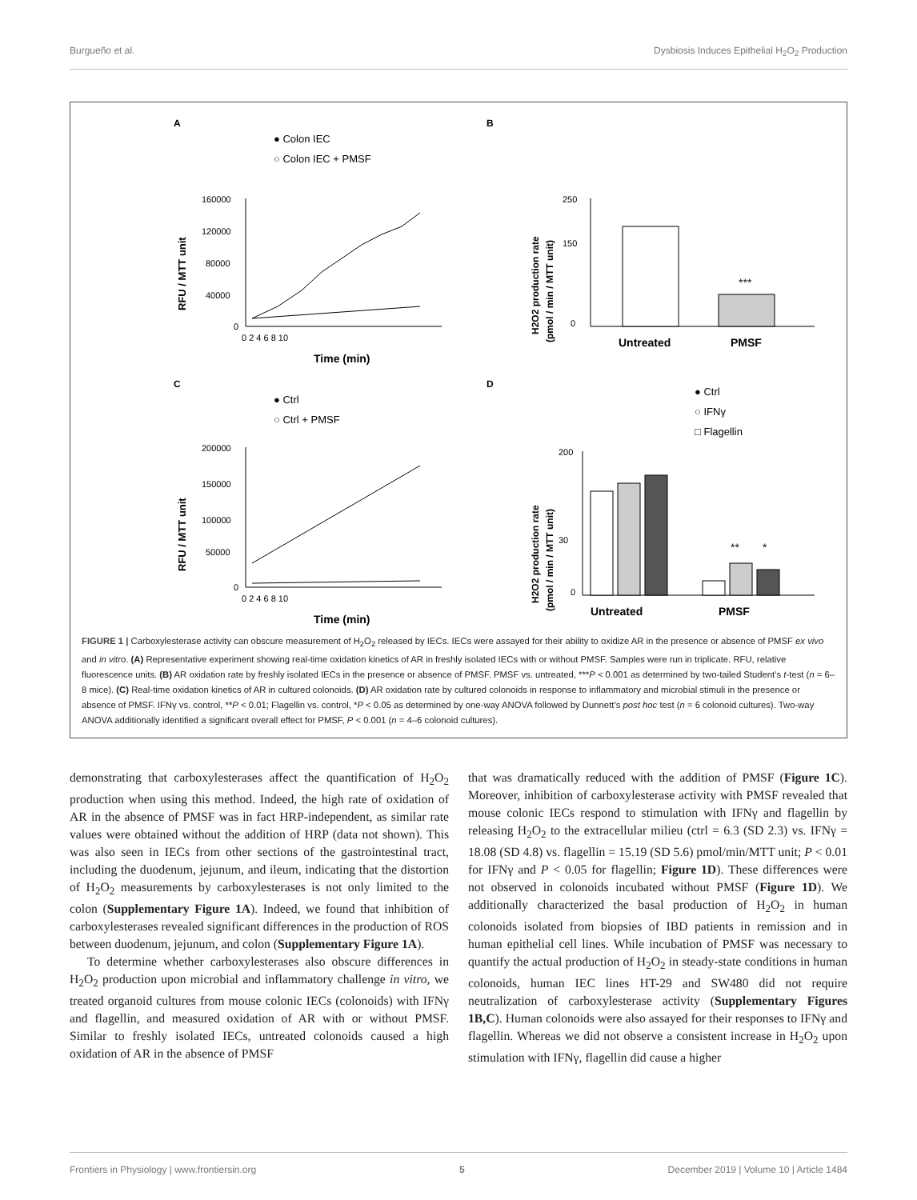Burgueño et al. Dysbiosis Induces Epithelial H<sub>2</sub>O<sub>2</sub> Production
A
● Colon IEC
○ Colon IEC + PMSF
160000
120000
80000
40000
0
0 2 4 6 8 10
Time (min)
RFU / MTT unit
B
***
250
150
0
Untreated
PMSF
H2O2 production rate
(pmol / min / MTT unit)
C
● Ctrl
○ Ctrl + PMSF
200000
150000
100000
50000
0
0 2 4 6 8 10
Time (min)
RFU / MTT unit
D
● Ctrl
○ IFNγ
□ Flagellin
**
*
200
30
0
Untreated
PMSF
H2O2 production rate
(pmol / min / MTT unit)
FIGURE 1 | Carboxylesterase activity can obscure measurement of H<sub>2</sub>O<sub>2</sub> released by IECs. IECs were assayed for their ability to oxidize AR in the presence or absence of PMSF ex vivo and in vitro. (A) Representative experiment showing real-time oxidation kinetics of AR in freshly isolated IECs with or without PMSF. Samples were run in triplicate. RFU, relative fluorescence units. (B) AR oxidation rate by freshly isolated IECs in the presence or absence of PMSF. PMSF vs. untreated, ***P < 0.001 as determined by two-tailed Student’s t-test (n = 6–8 mice). (C) Real-time oxidation kinetics of AR in cultured colonoids. (D) AR oxidation rate by cultured colonoids in response to inflammatory and microbial stimuli in the presence or absence of PMSF. IFNγ vs. control, **P < 0.01; Flagellin vs. control, *P < 0.05 as determined by one-way ANOVA followed by Dunnett’s post hoc test (n = 6 colonoid cultures). Two-way ANOVA additionally identified a significant overall effect for PMSF, P < 0.001 (n = 4–6 colonoid cultures).
demonstrating that carboxylesterases affect the quantification of H<sub>2</sub>O<sub>2</sub> production when using this method. Indeed, the high rate of oxidation of AR in the absence of PMSF was in fact HRP-independent, as similar rate values were obtained without the addition of HRP (data not shown). This was also seen in IECs from other sections of the gastrointestinal tract, including the duodenum, jejunum, and ileum, indicating that the distortion of H<sub>2</sub>O<sub>2</sub> measurements by carboxylesterases is not only limited to the colon (Supplementary Figure 1A). Indeed, we found that inhibition of carboxylesterases revealed significant differences in the production of ROS between duodenum, jejunum, and colon (Supplementary Figure 1A).
To determine whether carboxylesterases also obscure differences in H<sub>2</sub>O<sub>2</sub> production upon microbial and inflammatory challenge in vitro, we treated organoid cultures from mouse colonic IECs (colonoids) with IFNγ and flagellin, and measured oxidation of AR with or without PMSF. Similar to freshly isolated IECs, untreated colonoids caused a high oxidation of AR in the absence of PMSF
that was dramatically reduced with the addition of PMSF (Figure 1C). Moreover, inhibition of carboxylesterase activity with PMSF revealed that mouse colonic IECs respond to stimulation with IFNγ and flagellin by releasing H<sub>2</sub>O<sub>2</sub> to the extracellular milieu (ctrl = 6.3 (SD 2.3) vs. IFNγ = 18.08 (SD 4.8) vs. flagellin = 15.19 (SD 5.6) pmol/min/MTT unit; P < 0.01 for IFNγ and P < 0.05 for flagellin; Figure 1D). These differences were not observed in colonoids incubated without PMSF (Figure 1D). We additionally characterized the basal production of H<sub>2</sub>O<sub>2</sub> in human colonoids isolated from biopsies of IBD patients in remission and in human epithelial cell lines. While incubation of PMSF was necessary to quantify the actual production of H<sub>2</sub>O<sub>2</sub> in steady-state conditions in human colonoids, human IEC lines HT-29 and SW480 did not require neutralization of carboxylesterase activity (Supplementary Figures 1B,C). Human colonoids were also assayed for their responses to IFNγ and flagellin. Whereas we did not observe a consistent increase in H<sub>2</sub>O<sub>2</sub> upon stimulation with IFNγ, flagellin did cause a higher
Frontiers in Physiology | www.frontiersin.org 5 December 2019 | Volume 10 | Article 1484